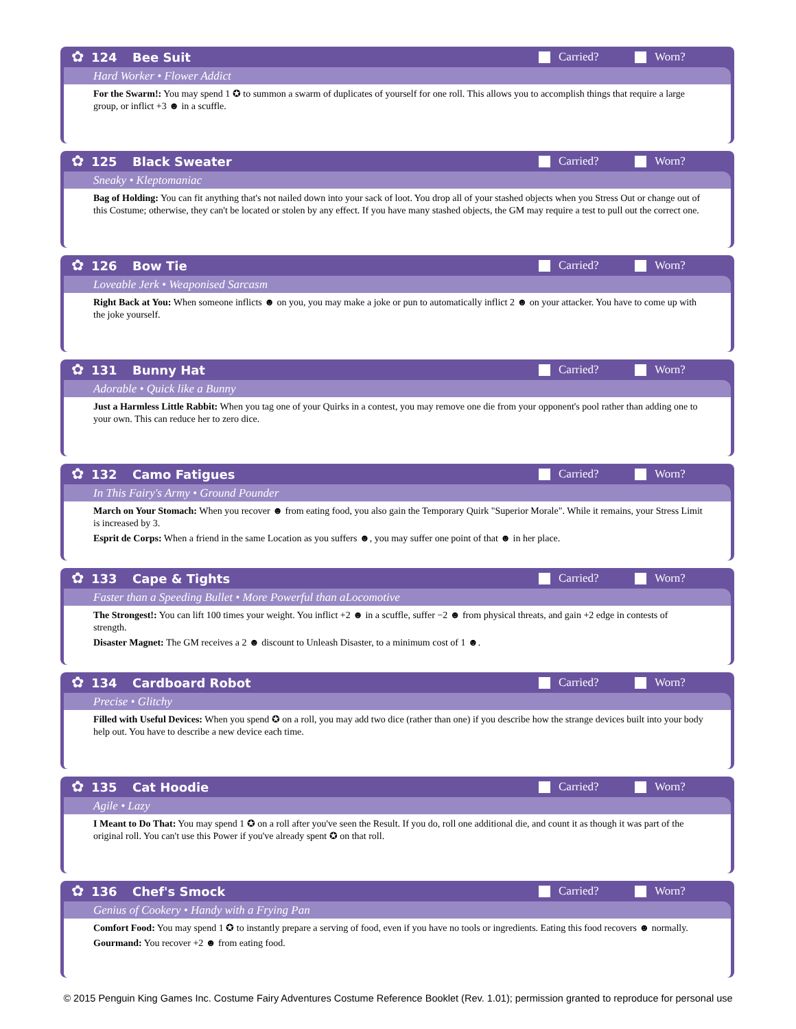✿
124 Bee Suit Carried? Worn?
Hard Worker • Flower Addict
For the Swarm!: You may spend 1 ✪ to summon a swarm of duplicates of yourself for one roll. This allows you to accomplish things that require a large group, or inflict +3 ☻ in a scuffle.
✿
125 Black Sweater Carried? Worn?
Sneaky • Kleptomaniac
Bag of Holding: You can fit anything that's not nailed down into your sack of loot. You drop all of your stashed objects when you Stress Out or change out of this Costume; otherwise, they can't be located or stolen by any effect. If you have many stashed objects, the GM may require a test to pull out the correct one.
✿
126 Bow Tie Carried? Worn?
Loveable Jerk • Weaponised Sarcasm
Right Back at You: When someone inflicts ☻ on you, you may make a joke or pun to automatically inflict 2 ☻ on your attacker. You have to come up with the joke yourself.
✿
131 Bunny Hat Carried? Worn?
Adorable • Quick like a Bunny
Just a Harmless Little Rabbit: When you tag one of your Quirks in a contest, you may remove one die from your opponent's pool rather than adding one to your own. This can reduce her to zero dice.
✿
132 Camo Fatigues Carried? Worn?
In This Fairy's Army • Ground Pounder
March on Your Stomach: When you recover ☻ from eating food, you also gain the Temporary Quirk "Superior Morale". While it remains, your Stress Limit is increased by 3.
Esprit de Corps: When a friend in the same Location as you suffers ☻, you may suffer one point of that ☻ in her place.
✿
133 Cape & Tights Carried? Worn?
Faster than a Speeding Bullet • More Powerful than aLocomotive
The Strongest!: You can lift 100 times your weight. You inflict +2 ☻ in a scuffle, suffer −2 ☻ from physical threats, and gain +2 edge in contests of strength.
Disaster Magnet: The GM receives a 2 ☻ discount to Unleash Disaster, to a minimum cost of 1 ☻.
✿
134 Cardboard Robot Carried? Worn?
Precise • Glitchy
Filled with Useful Devices: When you spend ✪ on a roll, you may add two dice (rather than one) if you describe how the strange devices built into your body help out. You have to describe a new device each time.
✿
135 Cat Hoodie Carried? Worn?
Agile • Lazy
I Meant to Do That: You may spend 1 ✪ on a roll after you've seen the Result. If you do, roll one additional die, and count it as though it was part of the original roll. You can't use this Power if you've already spent ✪ on that roll.
✿
136 Chef's Smock Carried? Worn?
Genius of Cookery • Handy with a Frying Pan
Comfort Food: You may spend 1 ✪ to instantly prepare a serving of food, even if you have no tools or ingredients. Eating this food recovers ☻ normally.
Gourmand: You recover +2 ☻ from eating food.
© 2015 Penguin King Games Inc. Costume Fairy Adventures Costume Reference Booklet (Rev. 1.01); permission granted to reproduce for personal use